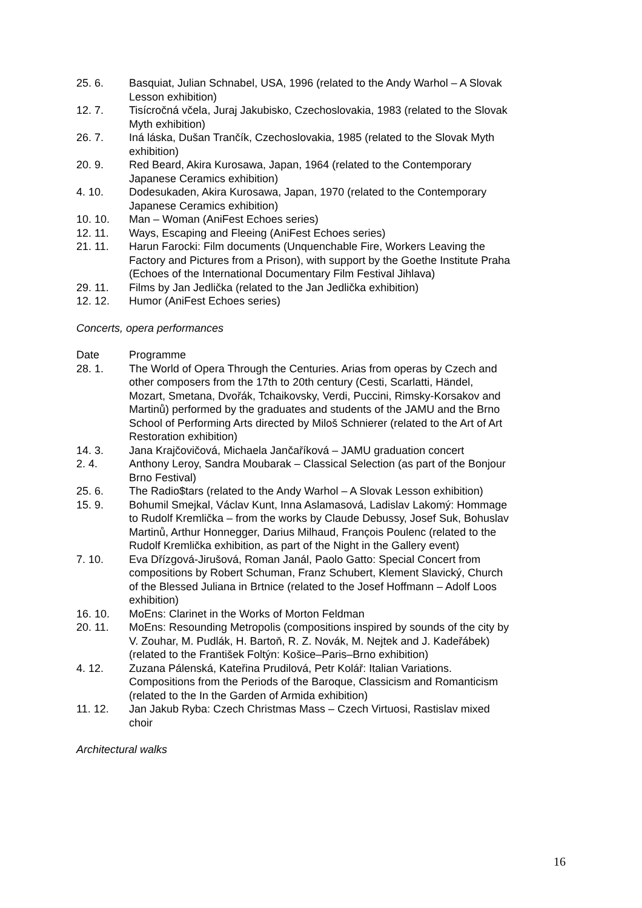25. 6. Basquiat, Julian Schnabel, USA, 1996 (related to the Andy Warhol – A Slovak Lesson exhibition)
12. 7. Tisícročná včela, Juraj Jakubisko, Czechoslovakia, 1983 (related to the Slovak Myth exhibition)
26. 7. Iná láska, Dušan Trančík, Czechoslovakia, 1985 (related to the Slovak Myth exhibition)
20. 9. Red Beard, Akira Kurosawa, Japan, 1964 (related to the Contemporary Japanese Ceramics exhibition)
4. 10. Dodesukaden, Akira Kurosawa, Japan, 1970 (related to the Contemporary Japanese Ceramics exhibition)
10. 10. Man – Woman (AniFest Echoes series)
12. 11. Ways, Escaping and Fleeing (AniFest Echoes series)
21. 11. Harun Farocki: Film documents (Unquenchable Fire, Workers Leaving the Factory and Pictures from a Prison), with support by the Goethe Institute Praha (Echoes of the International Documentary Film Festival Jihlava)
29. 11. Films by Jan Jedlička (related to the Jan Jedlička exhibition)
12. 12. Humor (AniFest Echoes series)
Concerts, opera performances
Date Programme
28. 1. The World of Opera Through the Centuries. Arias from operas by Czech and other composers from the 17th to 20th century (Cesti, Scarlatti, Händel, Mozart, Smetana, Dvořák, Tchaikovsky, Verdi, Puccini, Rimsky-Korsakov and Martinů) performed by the graduates and students of the JAMU and the Brno School of Performing Arts directed by Miloš Schnierer (related to the Art of Art Restoration exhibition)
14. 3. Jana Krajčovičová, Michaela Jančaříková – JAMU graduation concert
2. 4. Anthony Leroy, Sandra Moubarak – Classical Selection (as part of the Bonjour Brno Festival)
25. 6. The Radio$tars (related to the Andy Warhol – A Slovak Lesson exhibition)
15. 9. Bohumil Smejkal, Václav Kunt, Inna Aslamasová, Ladislav Lakomý: Hommage to Rudolf Kremlička – from the works by Claude Debussy, Josef Suk, Bohuslav Martinů, Arthur Honnegger, Darius Milhaud, François Poulenc (related to the Rudolf Kremlička exhibition, as part of the Night in the Gallery event)
7. 10. Eva Dřízgová-Jirušová, Roman Janál, Paolo Gatto: Special Concert from compositions by Robert Schuman, Franz Schubert, Klement Slavický, Church of the Blessed Juliana in Brtnice (related to the Josef Hoffmann – Adolf Loos exhibition)
16. 10. MoEns: Clarinet in the Works of Morton Feldman
20. 11. MoEns: Resounding Metropolis (compositions inspired by sounds of the city by V. Zouhar, M. Pudlák, H. Bartoň, R. Z. Novák, M. Nejtek and J. Kadeřábek) (related to the František Foltýn: Košice–Paris–Brno exhibition)
4. 12. Zuzana Pálenská, Kateřina Prudilová, Petr Kolář: Italian Variations. Compositions from the Periods of the Baroque, Classicism and Romanticism (related to the In the Garden of Armida exhibition)
11. 12. Jan Jakub Ryba: Czech Christmas Mass – Czech Virtuosi, Rastislav mixed choir
Architectural walks
16